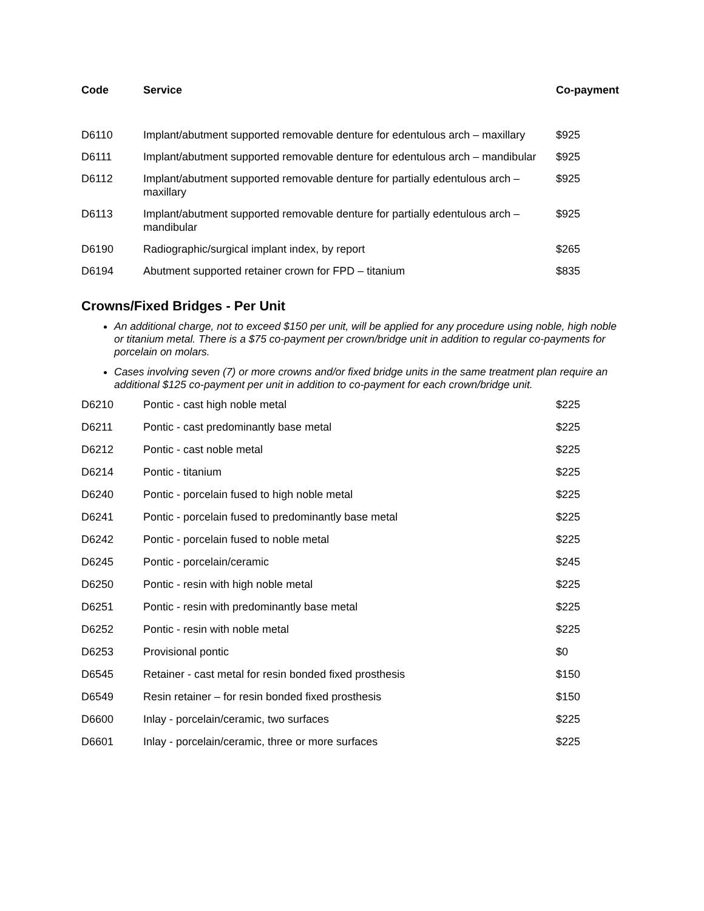| Code | Service | Co-payment |
| --- | --- | --- |
| D6110 | Implant/abutment supported removable denture for edentulous arch – maxillary | $925 |
| D6111 | Implant/abutment supported removable denture for edentulous arch – mandibular | $925 |
| D6112 | Implant/abutment supported removable denture for partially edentulous arch – maxillary | $925 |
| D6113 | Implant/abutment supported removable denture for partially edentulous arch – mandibular | $925 |
| D6190 | Radiographic/surgical implant index, by report | $265 |
| D6194 | Abutment supported retainer crown for FPD – titanium | $835 |
Crowns/Fixed Bridges - Per Unit
An additional charge, not to exceed $150 per unit, will be applied for any procedure using noble, high noble or titanium metal. There is a $75 co-payment per crown/bridge unit in addition to regular co-payments for porcelain on molars.
Cases involving seven (7) or more crowns and/or fixed bridge units in the same treatment plan require an additional $125 co-payment per unit in addition to co-payment for each crown/bridge unit.
| D6210 | Pontic - cast high noble metal | $225 |
| D6211 | Pontic - cast predominantly base metal | $225 |
| D6212 | Pontic - cast noble metal | $225 |
| D6214 | Pontic - titanium | $225 |
| D6240 | Pontic - porcelain fused to high noble metal | $225 |
| D6241 | Pontic - porcelain fused to predominantly base metal | $225 |
| D6242 | Pontic - porcelain fused to noble metal | $225 |
| D6245 | Pontic - porcelain/ceramic | $245 |
| D6250 | Pontic - resin with high noble metal | $225 |
| D6251 | Pontic - resin with predominantly base metal | $225 |
| D6252 | Pontic - resin with noble metal | $225 |
| D6253 | Provisional pontic | $0 |
| D6545 | Retainer - cast metal for resin bonded fixed prosthesis | $150 |
| D6549 | Resin retainer – for resin bonded fixed prosthesis | $150 |
| D6600 | Inlay - porcelain/ceramic, two surfaces | $225 |
| D6601 | Inlay - porcelain/ceramic, three or more surfaces | $225 |